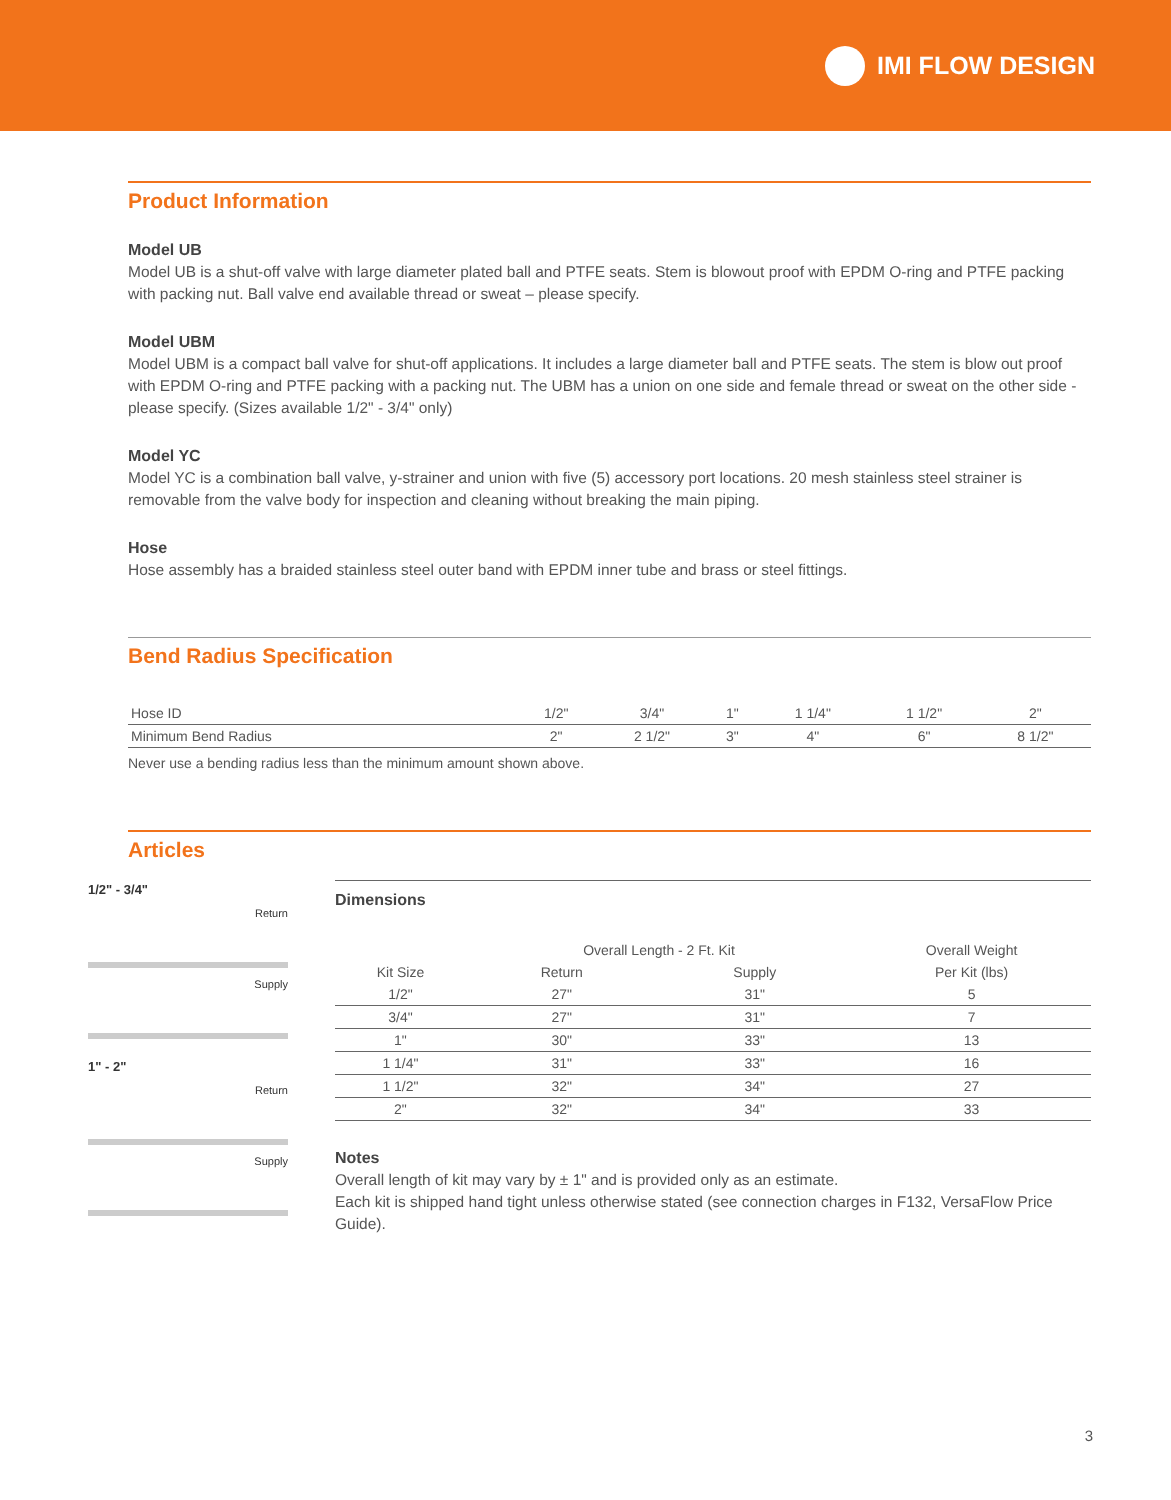IMI FLOW DESIGN
Product Information
Model UB
Model UB is a shut-off valve with large diameter plated ball and PTFE seats. Stem is blowout proof with EPDM O-ring and PTFE packing with packing nut. Ball valve end available thread or sweat – please specify.
Model UBM
Model UBM is a compact ball valve for shut-off applications. It includes a large diameter ball and PTFE seats. The stem is blow out proof with EPDM O-ring and PTFE packing with a packing nut. The UBM has a union on one side and female thread or sweat on the other side - please specify. (Sizes available 1/2" - 3/4" only)
Model YC
Model YC is a combination ball valve, y-strainer and union with five (5) accessory port locations. 20 mesh stainless steel strainer is removable from the valve body for inspection and cleaning without breaking the main piping.
Hose
Hose assembly has a braided stainless steel outer band with EPDM inner tube and brass or steel fittings.
Bend Radius Specification
| Hose ID | 1/2" | 3/4" | 1" | 1 1/4" | 1 1/2" | 2" |
| Minimum Bend Radius | 2" | 2 1/2" | 3" | 4" | 6" | 8 1/2" |
Never use a bending radius less than the minimum amount shown above.
Articles
1/2" - 3/4"
Return
Supply
1" - 2"
Return
Supply
Dimensions
| | Overall Length - 2 Ft. Kit | | Overall Weight |
| --- | --- | --- | --- |
| Kit Size | Return | Supply | Per Kit (lbs) |
| 1/2" | 27" | 31" | 5 |
| 3/4" | 27" | 31" | 7 |
| 1" | 30" | 33" | 13 |
| 1 1/4" | 31" | 33" | 16 |
| 1 1/2" | 32" | 34" | 27 |
| 2" | 32" | 34" | 33 |
Notes
Overall length of kit may vary by ± 1" and is provided only as an estimate.
Each kit is shipped hand tight unless otherwise stated (see connection charges in F132, VersaFlow Price Guide).
3